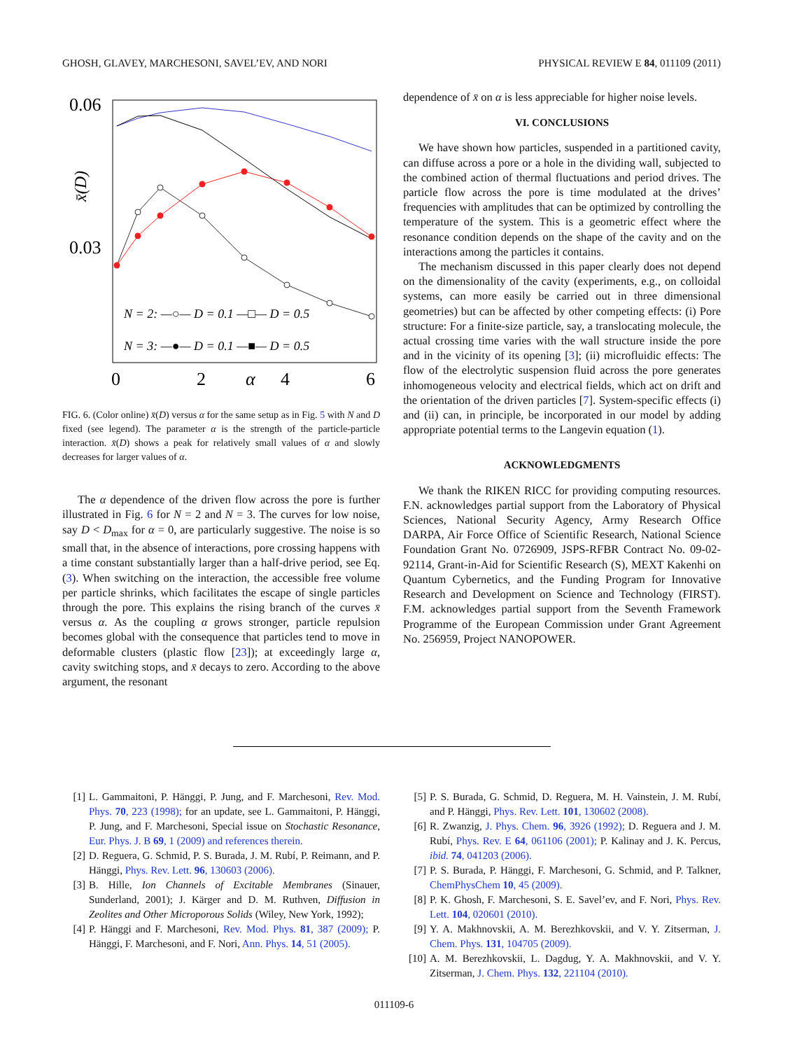GHOSH, GLAVEY, MARCHESONI, SAVEL’EV, AND NORI PHYSICAL REVIEW E 84, 011109 (2011)
0.06
0.03
x̄(D)
0
2
α
4
6
N = 2: —○— D = 0.1 —□— D = 0.5
N = 3: —●— D = 0.1 —■— D = 0.5
FIG. 6. (Color online) x̄(D) versus α for the same setup as in Fig. 5 with N and D fixed (see legend). The parameter α is the strength of the particle-particle interaction. x̄(D) shows a peak for relatively small values of α and slowly decreases for larger values of α.
The α dependence of the driven flow across the pore is further illustrated in Fig. 6 for N = 2 and N = 3. The curves for low noise, say D < D<sub>max</sub> for α = 0, are particularly suggestive. The noise is so small that, in the absence of interactions, pore crossing happens with a time constant substantially larger than a half-drive period, see Eq. (3). When switching on the interaction, the accessible free volume per particle shrinks, which facilitates the escape of single particles through the pore. This explains the rising branch of the curves x̄ versus α. As the coupling α grows stronger, particle repulsion becomes global with the consequence that particles tend to move in deformable clusters (plastic flow [23]); at exceedingly large α, cavity switching stops, and x̄ decays to zero. According to the above argument, the resonant
dependence of x̄ on α is less appreciable for higher noise levels.
VI. CONCLUSIONS
We have shown how particles, suspended in a partitioned cavity, can diffuse across a pore or a hole in the dividing wall, subjected to the combined action of thermal fluctuations and period drives. The particle flow across the pore is time modulated at the drives’ frequencies with amplitudes that can be optimized by controlling the temperature of the system. This is a geometric effect where the resonance condition depends on the shape of the cavity and on the interactions among the particles it contains.
The mechanism discussed in this paper clearly does not depend on the dimensionality of the cavity (experiments, e.g., on colloidal systems, can more easily be carried out in three dimensional geometries) but can be affected by other competing effects: (i) Pore structure: For a finite-size particle, say, a translocating molecule, the actual crossing time varies with the wall structure inside the pore and in the vicinity of its opening [3]; (ii) microfluidic effects: The flow of the electrolytic suspension fluid across the pore generates inhomogeneous velocity and electrical fields, which act on drift and the orientation of the driven particles [7]. System-specific effects (i) and (ii) can, in principle, be incorporated in our model by adding appropriate potential terms to the Langevin equation (1).
ACKNOWLEDGMENTS
We thank the RIKEN RICC for providing computing resources. F.N. acknowledges partial support from the Laboratory of Physical Sciences, National Security Agency, Army Research Office DARPA, Air Force Office of Scientific Research, National Science Foundation Grant No. 0726909, JSPS-RFBR Contract No. 09-02-92114, Grant-in-Aid for Scientific Research (S), MEXT Kakenhi on Quantum Cybernetics, and the Funding Program for Innovative Research and Development on Science and Technology (FIRST). F.M. acknowledges partial support from the Seventh Framework Programme of the European Commission under Grant Agreement No. 256959, Project NANOPOWER.
[1] L. Gammaitoni, P. Hänggi, P. Jung, and F. Marchesoni, Rev. Mod. Phys. 70, 223 (1998); for an update, see L. Gammaitoni, P. Hänggi, P. Jung, and F. Marchesoni, Special issue on Stochastic Resonance, Eur. Phys. J. B 69, 1 (2009) and references therein.
[2] D. Reguera, G. Schmid, P. S. Burada, J. M. Rubí, P. Reimann, and P. Hänggi, Phys. Rev. Lett. 96, 130603 (2006).
[3] B. Hille, Ion Channels of Excitable Membranes (Sinauer, Sunderland, 2001); J. Kärger and D. M. Ruthven, Diffusion in Zeolites and Other Microporous Solids (Wiley, New York, 1992);
[4] P. Hänggi and F. Marchesoni, Rev. Mod. Phys. 81, 387 (2009); P. Hänggi, F. Marchesoni, and F. Nori, Ann. Phys. 14, 51 (2005).
[5] P. S. Burada, G. Schmid, D. Reguera, M. H. Vainstein, J. M. Rubí, and P. Hänggi, Phys. Rev. Lett. 101, 130602 (2008).
[6] R. Zwanzig, J. Phys. Chem. 96, 3926 (1992); D. Reguera and J. M. Rubí, Phys. Rev. E 64, 061106 (2001); P. Kalinay and J. K. Percus, ibid. 74, 041203 (2006).
[7] P. S. Burada, P. Hänggi, F. Marchesoni, G. Schmid, and P. Talkner, ChemPhysChem 10, 45 (2009).
[8] P. K. Ghosh, F. Marchesoni, S. E. Savel’ev, and F. Nori, Phys. Rev. Lett. 104, 020601 (2010).
[9] Y. A. Makhnovskii, A. M. Berezhkovskii, and V. Y. Zitserman, J. Chem. Phys. 131, 104705 (2009).
[10] A. M. Berezhkovskii, L. Dagdug, Y. A. Makhnovskii, and V. Y. Zitserman, J. Chem. Phys. 132, 221104 (2010).
011109-6